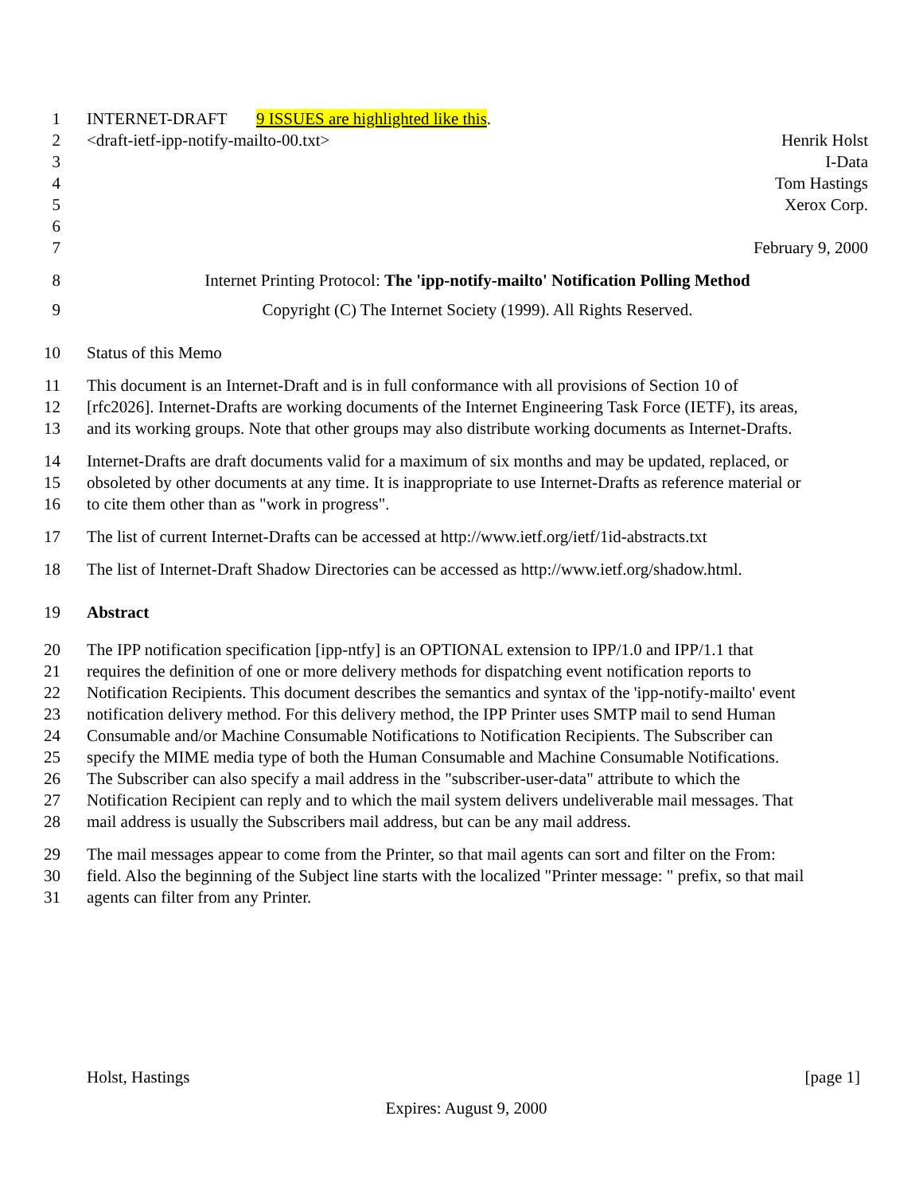1 INTERNET-DRAFT 9 ISSUES are highlighted like this.
2 <draft-ietf-ipp-notify-mailto-00.txt> Henrik Holst
3 I-Data
4 Tom Hastings
5 Xerox Corp.
6
7 February 9, 2000
8 Internet Printing Protocol: The 'ipp-notify-mailto' Notification Polling Method
9 Copyright (C) The Internet Society (1999). All Rights Reserved.
10 Status of this Memo
11 This document is an Internet-Draft and is in full conformance with all provisions of Section 10 of
12 [rfc2026]. Internet-Drafts are working documents of the Internet Engineering Task Force (IETF), its areas,
13 and its working groups. Note that other groups may also distribute working documents as Internet-Drafts.
14 Internet-Drafts are draft documents valid for a maximum of six months and may be updated, replaced, or
15 obsoleted by other documents at any time. It is inappropriate to use Internet-Drafts as reference material or
16 to cite them other than as "work in progress".
17 The list of current Internet-Drafts can be accessed at http://www.ietf.org/ietf/1id-abstracts.txt
18 The list of Internet-Draft Shadow Directories can be accessed as http://www.ietf.org/shadow.html.
19 Abstract
20 The IPP notification specification [ipp-ntfy] is an OPTIONAL extension to IPP/1.0 and IPP/1.1 that
21 requires the definition of one or more delivery methods for dispatching event notification reports to
22 Notification Recipients. This document describes the semantics and syntax of the 'ipp-notify-mailto' event
23 notification delivery method. For this delivery method, the IPP Printer uses SMTP mail to send Human
24 Consumable and/or Machine Consumable Notifications to Notification Recipients. The Subscriber can
25 specify the MIME media type of both the Human Consumable and Machine Consumable Notifications.
26 The Subscriber can also specify a mail address in the "subscriber-user-data" attribute to which the
27 Notification Recipient can reply and to which the mail system delivers undeliverable mail messages. That
28 mail address is usually the Subscribers mail address, but can be any mail address.
29 The mail messages appear to come from the Printer, so that mail agents can sort and filter on the From:
30 field. Also the beginning of the Subject line starts with the localized "Printer message: " prefix, so that mail
31 agents can filter from any Printer.
Holst, Hastings [page 1]
Expires: August 9, 2000